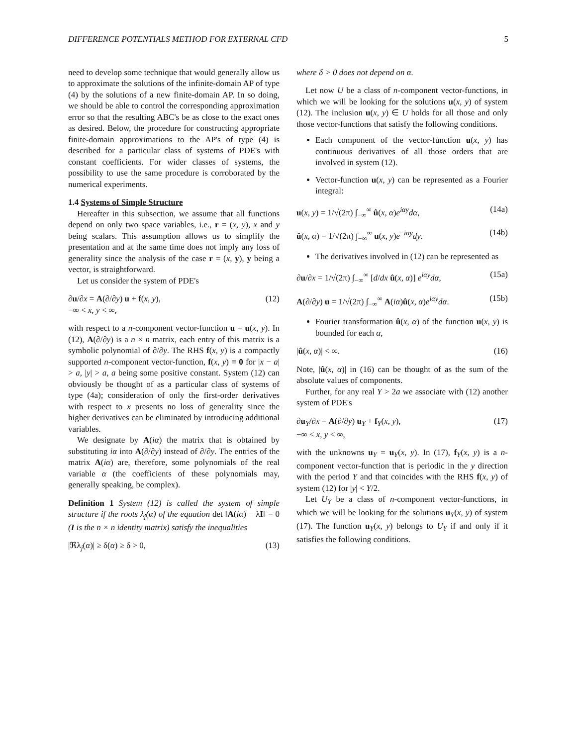DIFFERENCE POTENTIALS METHOD FOR EXTERNAL CFD 5
need to develop some technique that would generally allow us to approximate the solutions of the infinite-domain AP of type (4) by the solutions of a new finite-domain AP. In so doing, we should be able to control the corresponding approximation error so that the resulting ABC's be as close to the exact ones as desired. Below, the procedure for constructing appropriate finite-domain approximations to the AP's of type (4) is described for a particular class of systems of PDE's with constant coefficients. For wider classes of systems, the possibility to use the same procedure is corroborated by the numerical experiments.
1.4 Systems of Simple Structure
Hereafter in this subsection, we assume that all functions depend on only two space variables, i.e., r = (x, y), x and y being scalars. This assumption allows us to simplify the presentation and at the same time does not imply any loss of generality since the analysis of the case r = (x, y), y being a vector, is straightforward.
Let us consider the system of PDE's
∂u/∂x = A(∂/∂y) u + f(x, y),
−∞ < x, y < ∞, (12)
with respect to a n-component vector-function u = u(x, y). In (12), A(∂/∂y) is a n × n matrix, each entry of this matrix is a symbolic polynomial of ∂/∂y. The RHS f(x, y) is a compactly supported n-component vector-function, f(x, y) ≡ 0 for |x − a| > a, |y| > a, a being some positive constant. System (12) can obviously be thought of as a particular class of systems of type (4a); consideration of only the first-order derivatives with respect to x presents no loss of generality since the higher derivatives can be eliminated by introducing additional variables.
We designate by A(iα) the matrix that is obtained by substituting iα into A(∂/∂y) instead of ∂/∂y. The entries of the matrix A(iα) are, therefore, some polynomials of the real variable α (the coefficients of these polynomials may, generally speaking, be complex).
Definition 1 System (12) is called the system of simple structure if the roots λ<sub>j</sub>(α) of the equation det ‖A(iα) − λI‖ = 0 (I is the n × n identity matrix) satisfy the inequalities
|ℜλ<sub>j</sub>(α)| ≥ δ(α) ≥ δ > 0, (13)
where δ > 0 does not depend on α.
Let now U be a class of n-component vector-functions, in which we will be looking for the solutions u(x, y) of system (12). The inclusion u(x, y) ∈ U holds for all those and only those vector-functions that satisfy the following conditions.
Each component of the vector-function u(x, y) has continuous derivatives of all those orders that are involved in system (12).
Vector-function u(x, y) can be represented as a Fourier integral:
u(x, y) = 1/√(2π) ∫<sub>−∞</sub><sup>∞</sup> û(x, α)e<sup>iαy</sup>dα, (14a)
û(x, α) = 1/√(2π) ∫<sub>−∞</sub><sup>∞</sup> u(x, y)e<sup>−iαy</sup>dy. (14b)
The derivatives involved in (12) can be represented as
∂u/∂x = 1/√(2π) ∫<sub>−∞</sub><sup>∞</sup> [d/dx û(x, α)] e<sup>iαy</sup>dα, (15a)
A(∂/∂y) u = 1/√(2π) ∫<sub>−∞</sub><sup>∞</sup> A(iα)û(x, α)e<sup>iαy</sup>dα. (15b)
Fourier transformation û(x, α) of the function u(x, y) is bounded for each α,
|û(x, α)| < ∞. (16)
Note, |û(x, α)| in (16) can be thought of as the sum of the absolute values of components.
Further, for any real Y > 2a we associate with (12) another system of PDE's
∂u<sub>Y</sub>/∂x = A(∂/∂y) u<sub>Y</sub> + f<sub>Y</sub>(x, y),
−∞ < x, y < ∞, (17)
with the unknowns u<sub>Y</sub> = u<sub>Y</sub>(x, y). In (17), f<sub>Y</sub>(x, y) is a n-component vector-function that is periodic in the y direction with the period Y and that coincides with the RHS f(x, y) of system (12) for |y| < Y/2.
Let U<sub>Y</sub> be a class of n-component vector-functions, in which we will be looking for the solutions u<sub>Y</sub>(x, y) of system (17). The function u<sub>Y</sub>(x, y) belongs to U<sub>Y</sub> if and only if it satisfies the following conditions.